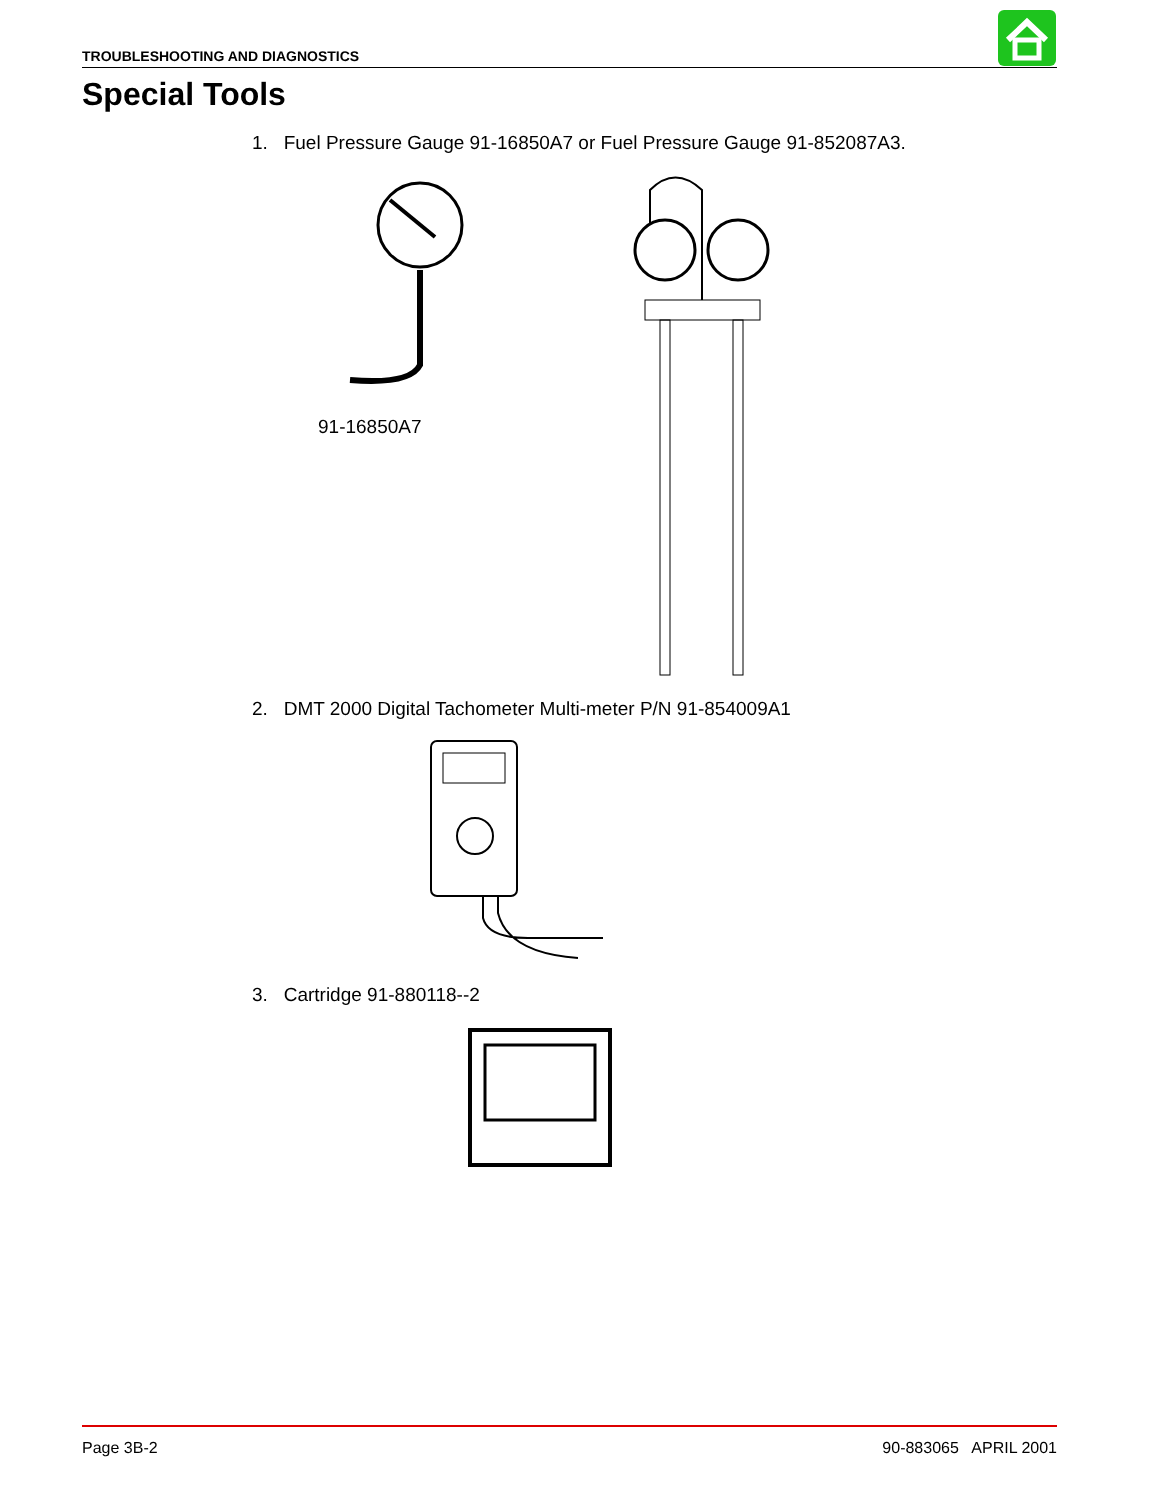TROUBLESHOOTING AND DIAGNOSTICS
Special Tools
1. Fuel Pressure Gauge 91-16850A7 or Fuel Pressure Gauge 91-852087A3.
91-16850A7
2. DMT 2000 Digital Tachometer Multi-meter P/N 91-854009A1
3. Cartridge 91-880118--2
Page 3B-2 90-883065 APRIL 2001